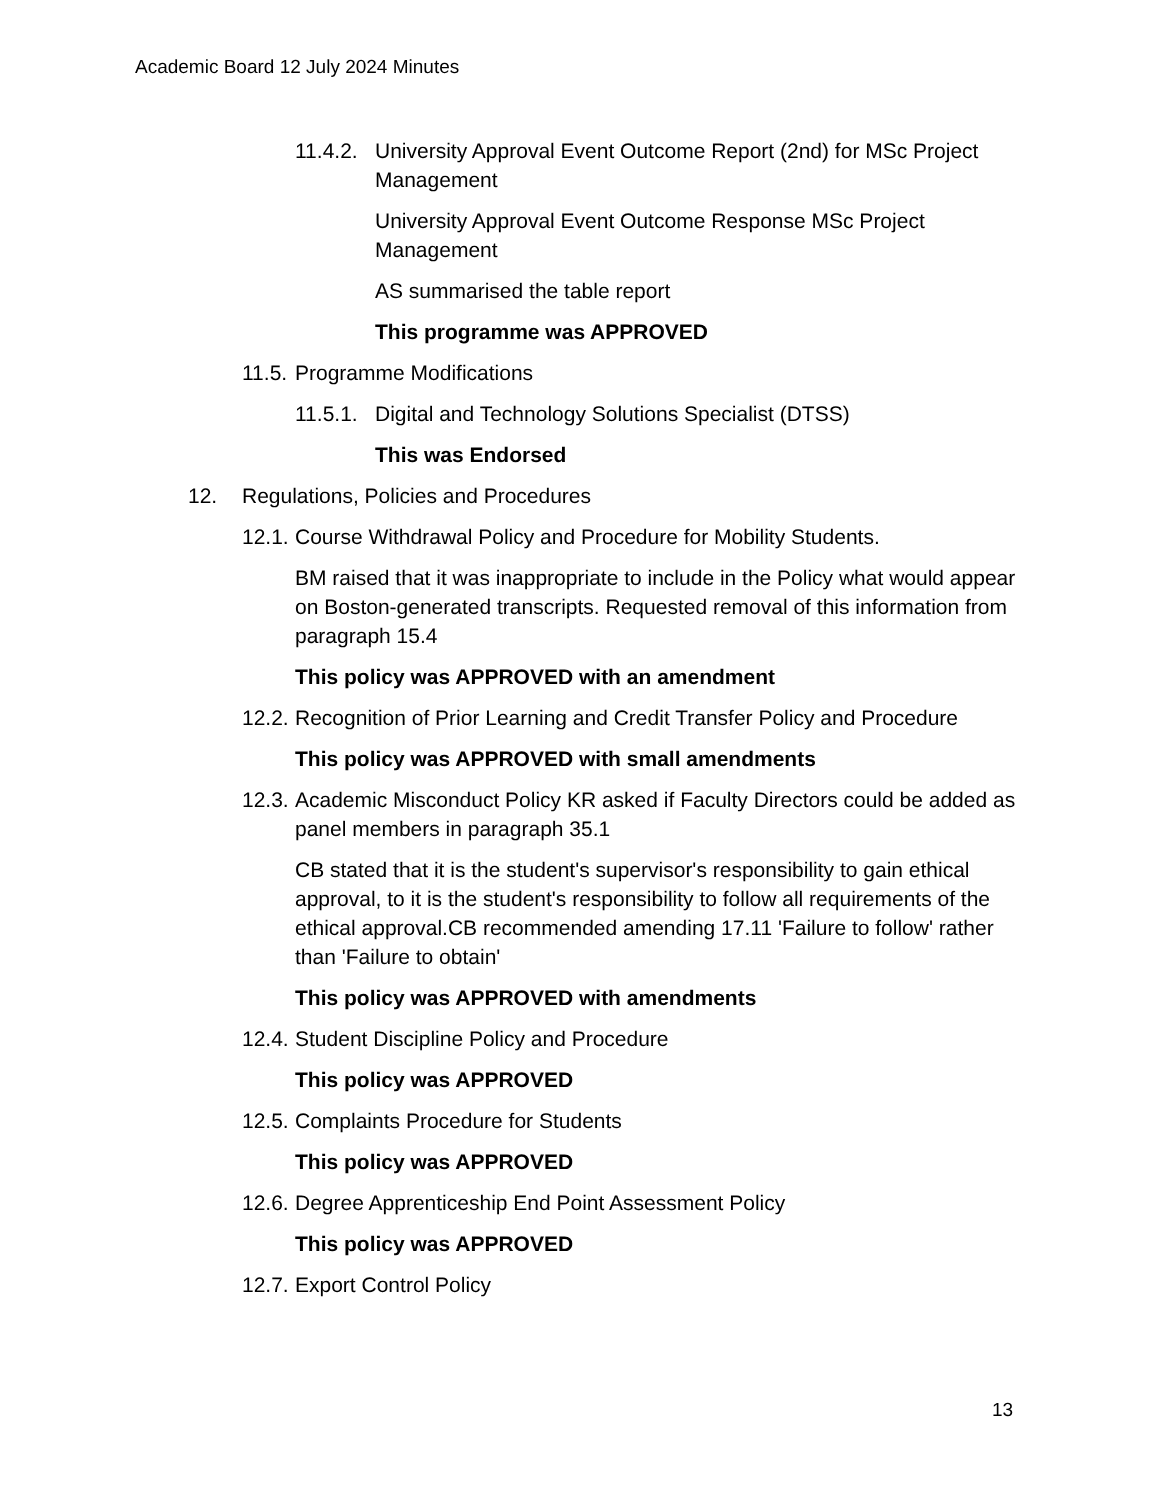Academic Board 12 July 2024 Minutes
11.4.2. University Approval Event Outcome Report (2nd) for MSc Project Management
University Approval Event Outcome Response MSc Project Management
AS summarised the table report
This programme was APPROVED
11.5. Programme Modifications
11.5.1. Digital and Technology Solutions Specialist (DTSS)
This was Endorsed
12. Regulations, Policies and Procedures
12.1. Course Withdrawal Policy and Procedure for Mobility Students.
BM raised that it was inappropriate to include in the Policy what would appear on Boston-generated transcripts. Requested removal of this information from paragraph 15.4
This policy was APPROVED with an amendment
12.2. Recognition of Prior Learning and Credit Transfer Policy and Procedure
This policy was APPROVED with small amendments
12.3. Academic Misconduct Policy KR asked if Faculty Directors could be added as panel members in paragraph 35.1
CB stated that it is the student's supervisor's responsibility to gain ethical approval, to it is the student's responsibility to follow all requirements of the ethical approval.CB recommended amending 17.11 'Failure to follow' rather than 'Failure to obtain'
This policy was APPROVED with amendments
12.4. Student Discipline Policy and Procedure
This policy was APPROVED
12.5. Complaints Procedure for Students
This policy was APPROVED
12.6. Degree Apprenticeship End Point Assessment Policy
This policy was APPROVED
12.7. Export Control Policy
13